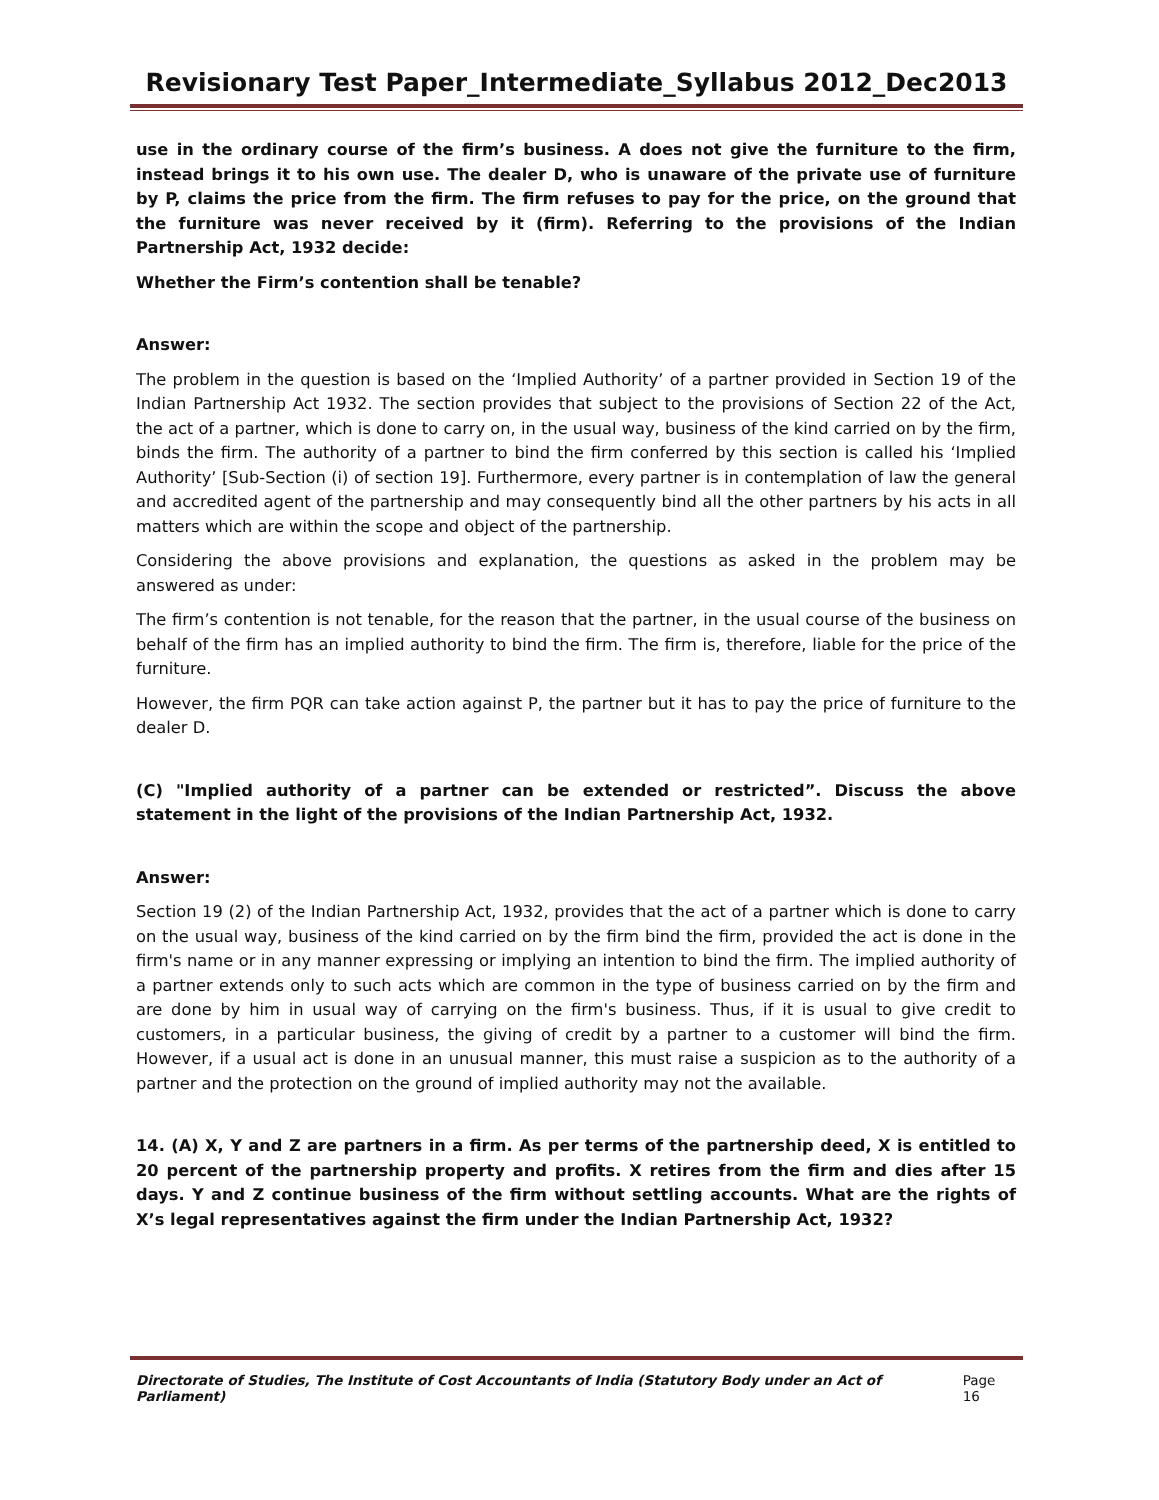Revisionary Test Paper_Intermediate_Syllabus 2012_Dec2013
use in the ordinary course of the firm’s business. A does not give the furniture to the firm, instead brings it to his own use. The dealer D, who is unaware of the private use of furniture by P, claims the price from the firm. The firm refuses to pay for the price, on the ground that the furniture was never received by it (firm). Referring to the provisions of the Indian Partnership Act, 1932 decide:
Whether the Firm’s contention shall be tenable?
Answer:
The problem in the question is based on the ‘Implied Authority’ of a partner provided in Section 19 of the Indian Partnership Act 1932. The section provides that subject to the provisions of Section 22 of the Act, the act of a partner, which is done to carry on, in the usual way, business of the kind carried on by the firm, binds the firm. The authority of a partner to bind the firm conferred by this section is called his ‘Implied Authority’ [Sub-Section (i) of section 19]. Furthermore, every partner is in contemplation of law the general and accredited agent of the partnership and may consequently bind all the other partners by his acts in all matters which are within the scope and object of the partnership.
Considering the above provisions and explanation, the questions as asked in the problem may be answered as under:
The firm’s contention is not tenable, for the reason that the partner, in the usual course of the business on behalf of the firm has an implied authority to bind the firm. The firm is, therefore, liable for the price of the furniture.
However, the firm PQR can take action against P, the partner but it has to pay the price of furniture to the dealer D.
(C) "Implied authority of a partner can be extended or restricted”. Discuss the above statement in the light of the provisions of the Indian Partnership Act, 1932.
Answer:
Section 19 (2) of the Indian Partnership Act, 1932, provides that the act of a partner which is done to carry on the usual way, business of the kind carried on by the firm bind the firm, provided the act is done in the firm's name or in any manner expressing or implying an intention to bind the firm. The implied authority of a partner extends only to such acts which are common in the type of business carried on by the firm and are done by him in usual way of carrying on the firm's business. Thus, if it is usual to give credit to customers, in a particular business, the giving of credit by a partner to a customer will bind the firm. However, if a usual act is done in an unusual manner, this must raise a suspicion as to the authority of a partner and the protection on the ground of implied authority may not the available.
14. (A) X, Y and Z are partners in a firm. As per terms of the partnership deed, X is entitled to 20 percent of the partnership property and profits. X retires from the firm and dies after 15 days. Y and Z continue business of the firm without settling accounts. What are the rights of X’s legal representatives against the firm under the Indian Partnership Act, 1932?
Directorate of Studies, The Institute of Cost Accountants of India (Statutory Body under an Act of Parliament) Page 16